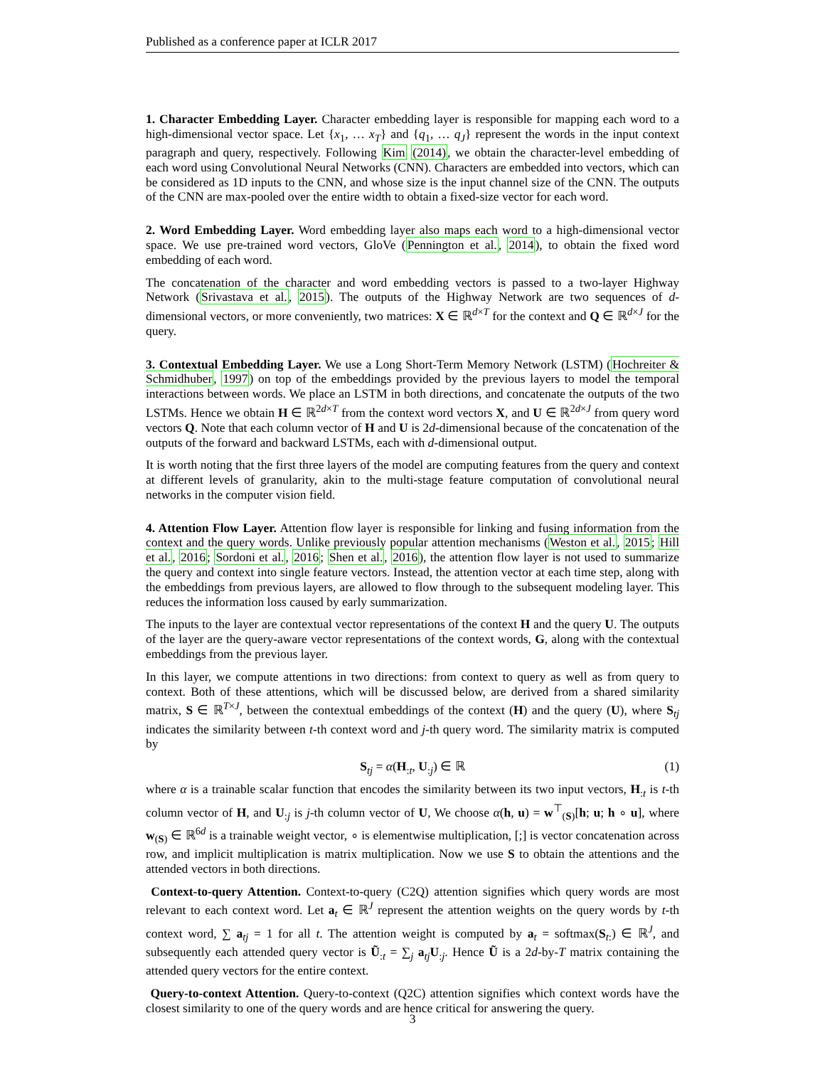Published as a conference paper at ICLR 2017
1. Character Embedding Layer. Character embedding layer is responsible for mapping each word to a high-dimensional vector space. Let {x<sub>1</sub>, … x<sub>T</sub>} and {q<sub>1</sub>, … q<sub>J</sub>} represent the words in the input context paragraph and query, respectively. Following Kim (2014), we obtain the character-level embedding of each word using Convolutional Neural Networks (CNN). Characters are embedded into vectors, which can be considered as 1D inputs to the CNN, and whose size is the input channel size of the CNN. The outputs of the CNN are max-pooled over the entire width to obtain a fixed-size vector for each word.
2. Word Embedding Layer. Word embedding layer also maps each word to a high-dimensional vector space. We use pre-trained word vectors, GloVe (Pennington et al., 2014), to obtain the fixed word embedding of each word.
The concatenation of the character and word embedding vectors is passed to a two-layer Highway Network (Srivastava et al., 2015). The outputs of the Highway Network are two sequences of d-dimensional vectors, or more conveniently, two matrices: X ∈ ℝ<sup>d×T</sup> for the context and Q ∈ ℝ<sup>d×J</sup> for the query.
3. Contextual Embedding Layer. We use a Long Short-Term Memory Network (LSTM) (Hochreiter & Schmidhuber, 1997) on top of the embeddings provided by the previous layers to model the temporal interactions between words. We place an LSTM in both directions, and concatenate the outputs of the two LSTMs. Hence we obtain H ∈ ℝ<sup>2d×T</sup> from the context word vectors X, and U ∈ ℝ<sup>2d×J</sup> from query word vectors Q. Note that each column vector of H and U is 2d-dimensional because of the concatenation of the outputs of the forward and backward LSTMs, each with d-dimensional output.
It is worth noting that the first three layers of the model are computing features from the query and context at different levels of granularity, akin to the multi-stage feature computation of convolutional neural networks in the computer vision field.
4. Attention Flow Layer. Attention flow layer is responsible for linking and fusing information from the context and the query words. Unlike previously popular attention mechanisms (Weston et al., 2015; Hill et al., 2016; Sordoni et al., 2016; Shen et al., 2016), the attention flow layer is not used to summarize the query and context into single feature vectors. Instead, the attention vector at each time step, along with the embeddings from previous layers, are allowed to flow through to the subsequent modeling layer. This reduces the information loss caused by early summarization.
The inputs to the layer are contextual vector representations of the context H and the query U. The outputs of the layer are the query-aware vector representations of the context words, G, along with the contextual embeddings from the previous layer.
In this layer, we compute attentions in two directions: from context to query as well as from query to context. Both of these attentions, which will be discussed below, are derived from a shared similarity matrix, S ∈ ℝ<sup>T×J</sup>, between the contextual embeddings of the context (H) and the query (U), where S<sub>tj</sub> indicates the similarity between t-th context word and j-th query word. The similarity matrix is computed by
S<sub>tj</sub> = α(H<sub>:t</sub>, U<sub>:j</sub>) ∈ ℝ (1)
where α is a trainable scalar function that encodes the similarity between its two input vectors, H<sub>:t</sub> is t-th column vector of H, and U<sub>:j</sub> is j-th column vector of U, We choose α(h, u) = w<sup>⊤</sup><sub>(S)</sub>[h; u; h ∘ u], where w<sub>(S)</sub> ∈ ℝ<sup>6d</sup> is a trainable weight vector, ∘ is elementwise multiplication, [;] is vector concatenation across row, and implicit multiplication is matrix multiplication. Now we use S to obtain the attentions and the attended vectors in both directions.
Context-to-query Attention. Context-to-query (C2Q) attention signifies which query words are most relevant to each context word. Let a<sub>t</sub> ∈ ℝ<sup>J</sup> represent the attention weights on the query words by t-th context word, ∑ a<sub>tj</sub> = 1 for all t. The attention weight is computed by a<sub>t</sub> = softmax(S<sub>t:</sub>) ∈ ℝ<sup>J</sup>, and subsequently each attended query vector is Ũ<sub>:t</sub> = ∑<sub>j</sub> a<sub>tj</sub>U<sub>:j</sub>. Hence Ũ is a 2d-by-T matrix containing the attended query vectors for the entire context.
Query-to-context Attention. Query-to-context (Q2C) attention signifies which context words have the closest similarity to one of the query words and are hence critical for answering the query.
3